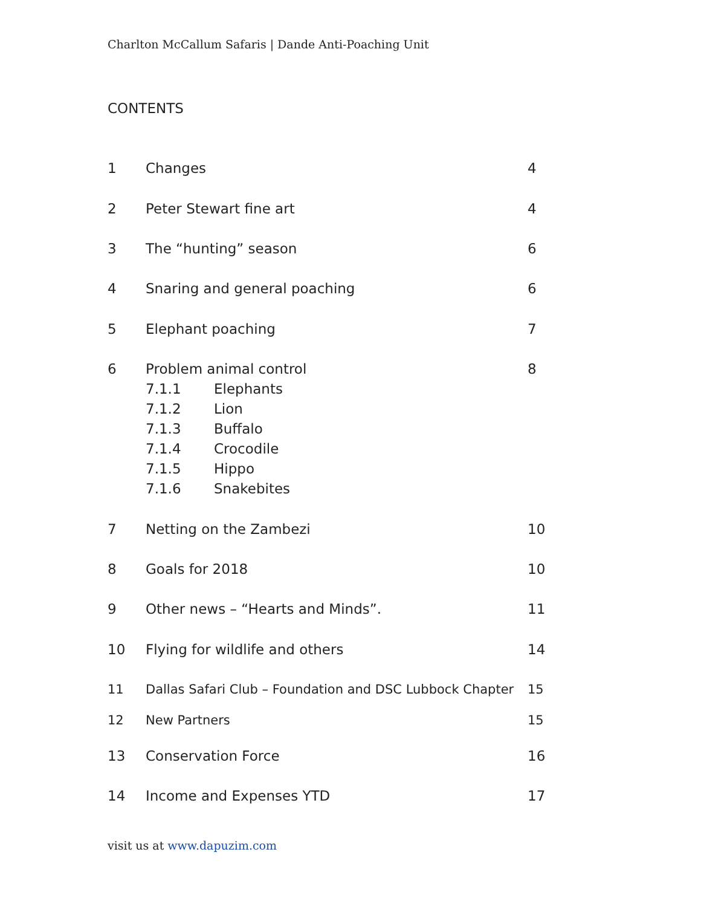Charlton McCallum Safaris | Dande Anti-Poaching Unit
CONTENTS
1 Changes 4
2 Peter Stewart fine art 4
3 The “hunting” season 6
4 Snaring and general poaching 6
5 Elephant poaching 7
6 Problem animal control 8
7.1.1 Elephants
7.1.2 Lion
7.1.3 Buffalo
7.1.4 Crocodile
7.1.5 Hippo
7.1.6 Snakebites
7 Netting on the Zambezi 10
8 Goals for 2018 10
9 Other news – “Hearts and Minds”. 11
10 Flying for wildlife and others 14
11 Dallas Safari Club – Foundation and DSC Lubbock Chapter 15
12 New Partners 15
13 Conservation Force 16
14 Income and Expenses YTD 17
visit us at www.dapuzim.com